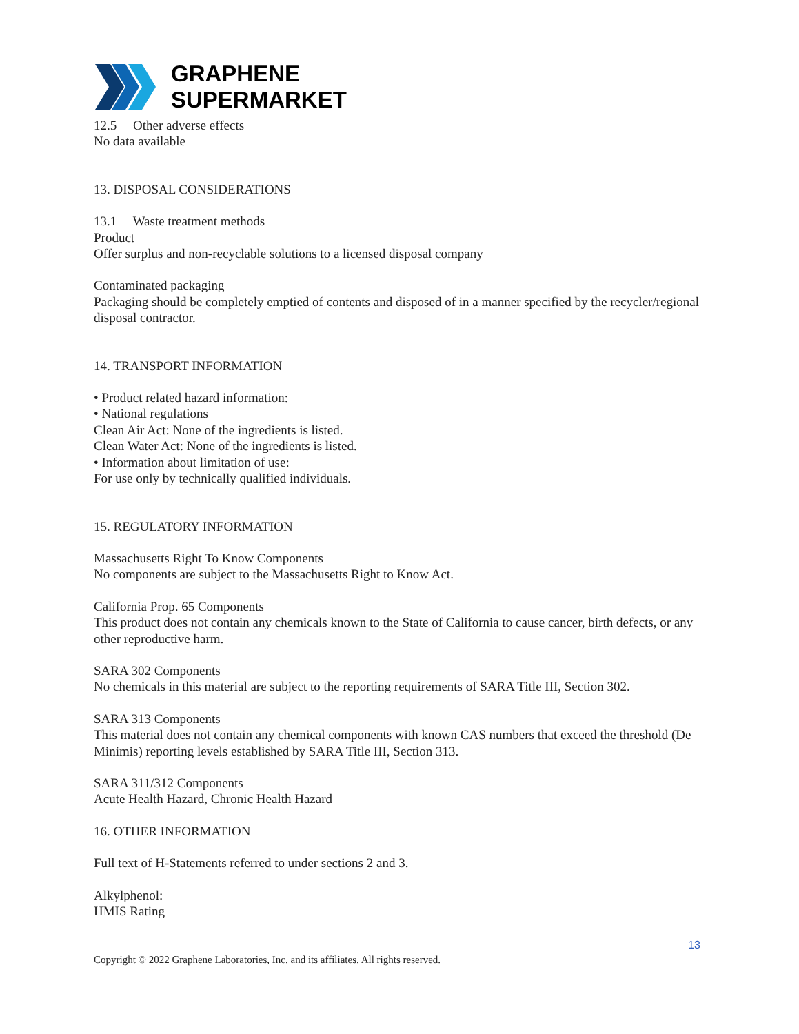GRAPHENE
SUPERMARKET
12.5 Other adverse effects
No data available
13. DISPOSAL CONSIDERATIONS
13.1 Waste treatment methods
Product
Offer surplus and non-recyclable solutions to a licensed disposal company
Contaminated packaging
Packaging should be completely emptied of contents and disposed of in a manner specified by the recycler/regional disposal contractor.
14. TRANSPORT INFORMATION
• Product related hazard information:
• National regulations
Clean Air Act: None of the ingredients is listed.
Clean Water Act: None of the ingredients is listed.
• Information about limitation of use:
For use only by technically qualified individuals.
15. REGULATORY INFORMATION
Massachusetts Right To Know Components
No components are subject to the Massachusetts Right to Know Act.
California Prop. 65 Components
This product does not contain any chemicals known to the State of California to cause cancer, birth defects, or any other reproductive harm.
SARA 302 Components
No chemicals in this material are subject to the reporting requirements of SARA Title III, Section 302.
SARA 313 Components
This material does not contain any chemical components with known CAS numbers that exceed the threshold (De Minimis) reporting levels established by SARA Title III, Section 313.
SARA 311/312 Components
Acute Health Hazard, Chronic Health Hazard
16. OTHER INFORMATION
Full text of H-Statements referred to under sections 2 and 3.
Alkylphenol:
HMIS Rating
13
Copyright © 2022 Graphene Laboratories, Inc. and its affiliates. All rights reserved.